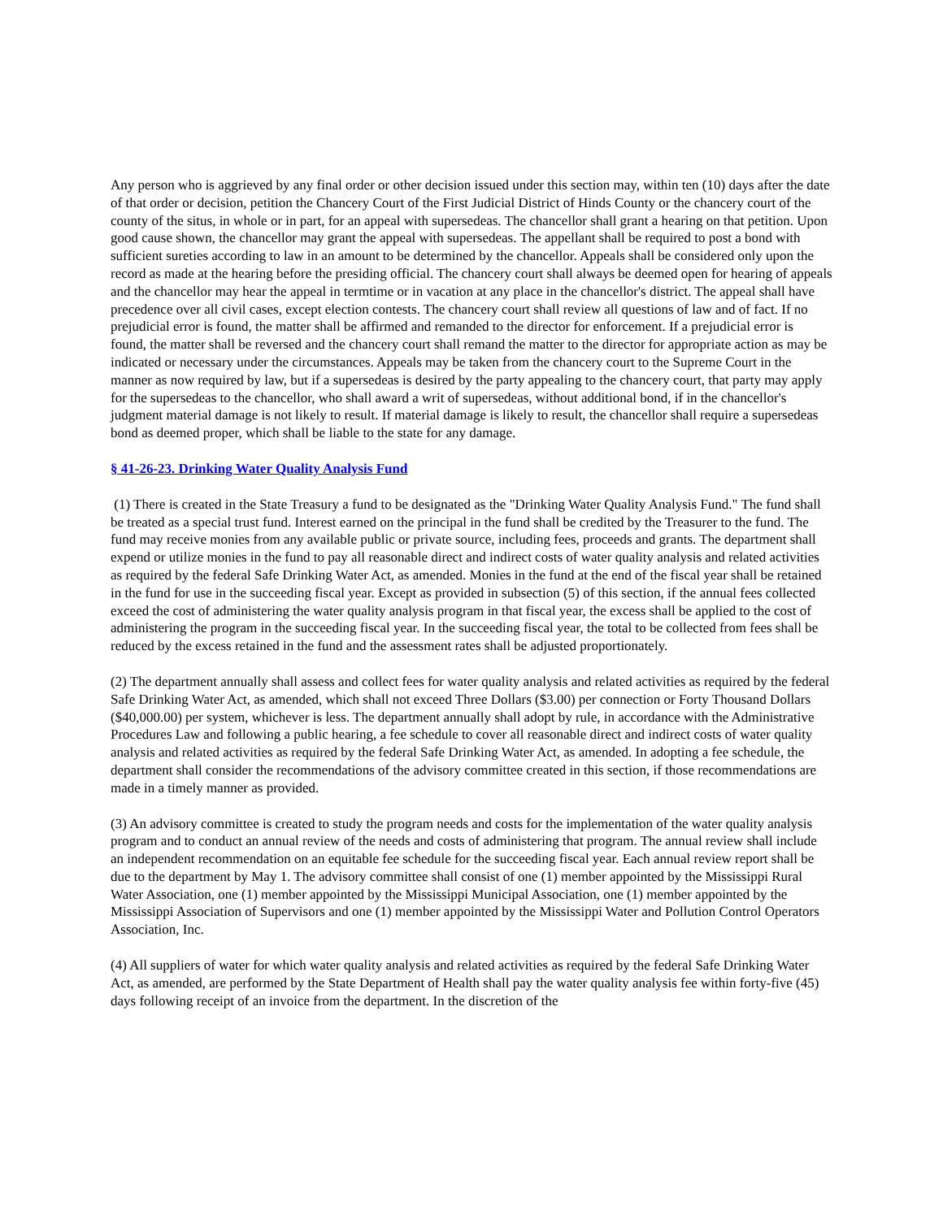Any person who is aggrieved by any final order or other decision issued under this section may, within ten (10) days after the date of that order or decision, petition the Chancery Court of the First Judicial District of Hinds County or the chancery court of the county of the situs, in whole or in part, for an appeal with supersedeas. The chancellor shall grant a hearing on that petition. Upon good cause shown, the chancellor may grant the appeal with supersedeas. The appellant shall be required to post a bond with sufficient sureties according to law in an amount to be determined by the chancellor. Appeals shall be considered only upon the record as made at the hearing before the presiding official. The chancery court shall always be deemed open for hearing of appeals and the chancellor may hear the appeal in termtime or in vacation at any place in the chancellor's district. The appeal shall have precedence over all civil cases, except election contests. The chancery court shall review all questions of law and of fact. If no prejudicial error is found, the matter shall be affirmed and remanded to the director for enforcement. If a prejudicial error is found, the matter shall be reversed and the chancery court shall remand the matter to the director for appropriate action as may be indicated or necessary under the circumstances. Appeals may be taken from the chancery court to the Supreme Court in the manner as now required by law, but if a supersedeas is desired by the party appealing to the chancery court, that party may apply for the supersedeas to the chancellor, who shall award a writ of supersedeas, without additional bond, if in the chancellor's judgment material damage is not likely to result. If material damage is likely to result, the chancellor shall require a supersedeas bond as deemed proper, which shall be liable to the state for any damage.
§ 41-26-23. Drinking Water Quality Analysis Fund
(1) There is created in the State Treasury a fund to be designated as the "Drinking Water Quality Analysis Fund." The fund shall be treated as a special trust fund. Interest earned on the principal in the fund shall be credited by the Treasurer to the fund. The fund may receive monies from any available public or private source, including fees, proceeds and grants. The department shall expend or utilize monies in the fund to pay all reasonable direct and indirect costs of water quality analysis and related activities as required by the federal Safe Drinking Water Act, as amended. Monies in the fund at the end of the fiscal year shall be retained in the fund for use in the succeeding fiscal year. Except as provided in subsection (5) of this section, if the annual fees collected exceed the cost of administering the water quality analysis program in that fiscal year, the excess shall be applied to the cost of administering the program in the succeeding fiscal year. In the succeeding fiscal year, the total to be collected from fees shall be reduced by the excess retained in the fund and the assessment rates shall be adjusted proportionately.
(2) The department annually shall assess and collect fees for water quality analysis and related activities as required by the federal Safe Drinking Water Act, as amended, which shall not exceed Three Dollars ($3.00) per connection or Forty Thousand Dollars ($40,000.00) per system, whichever is less. The department annually shall adopt by rule, in accordance with the Administrative Procedures Law and following a public hearing, a fee schedule to cover all reasonable direct and indirect costs of water quality analysis and related activities as required by the federal Safe Drinking Water Act, as amended. In adopting a fee schedule, the department shall consider the recommendations of the advisory committee created in this section, if those recommendations are made in a timely manner as provided.
(3) An advisory committee is created to study the program needs and costs for the implementation of the water quality analysis program and to conduct an annual review of the needs and costs of administering that program. The annual review shall include an independent recommendation on an equitable fee schedule for the succeeding fiscal year. Each annual review report shall be due to the department by May 1. The advisory committee shall consist of one (1) member appointed by the Mississippi Rural Water Association, one (1) member appointed by the Mississippi Municipal Association, one (1) member appointed by the Mississippi Association of Supervisors and one (1) member appointed by the Mississippi Water and Pollution Control Operators Association, Inc.
(4) All suppliers of water for which water quality analysis and related activities as required by the federal Safe Drinking Water Act, as amended, are performed by the State Department of Health shall pay the water quality analysis fee within forty-five (45) days following receipt of an invoice from the department. In the discretion of the